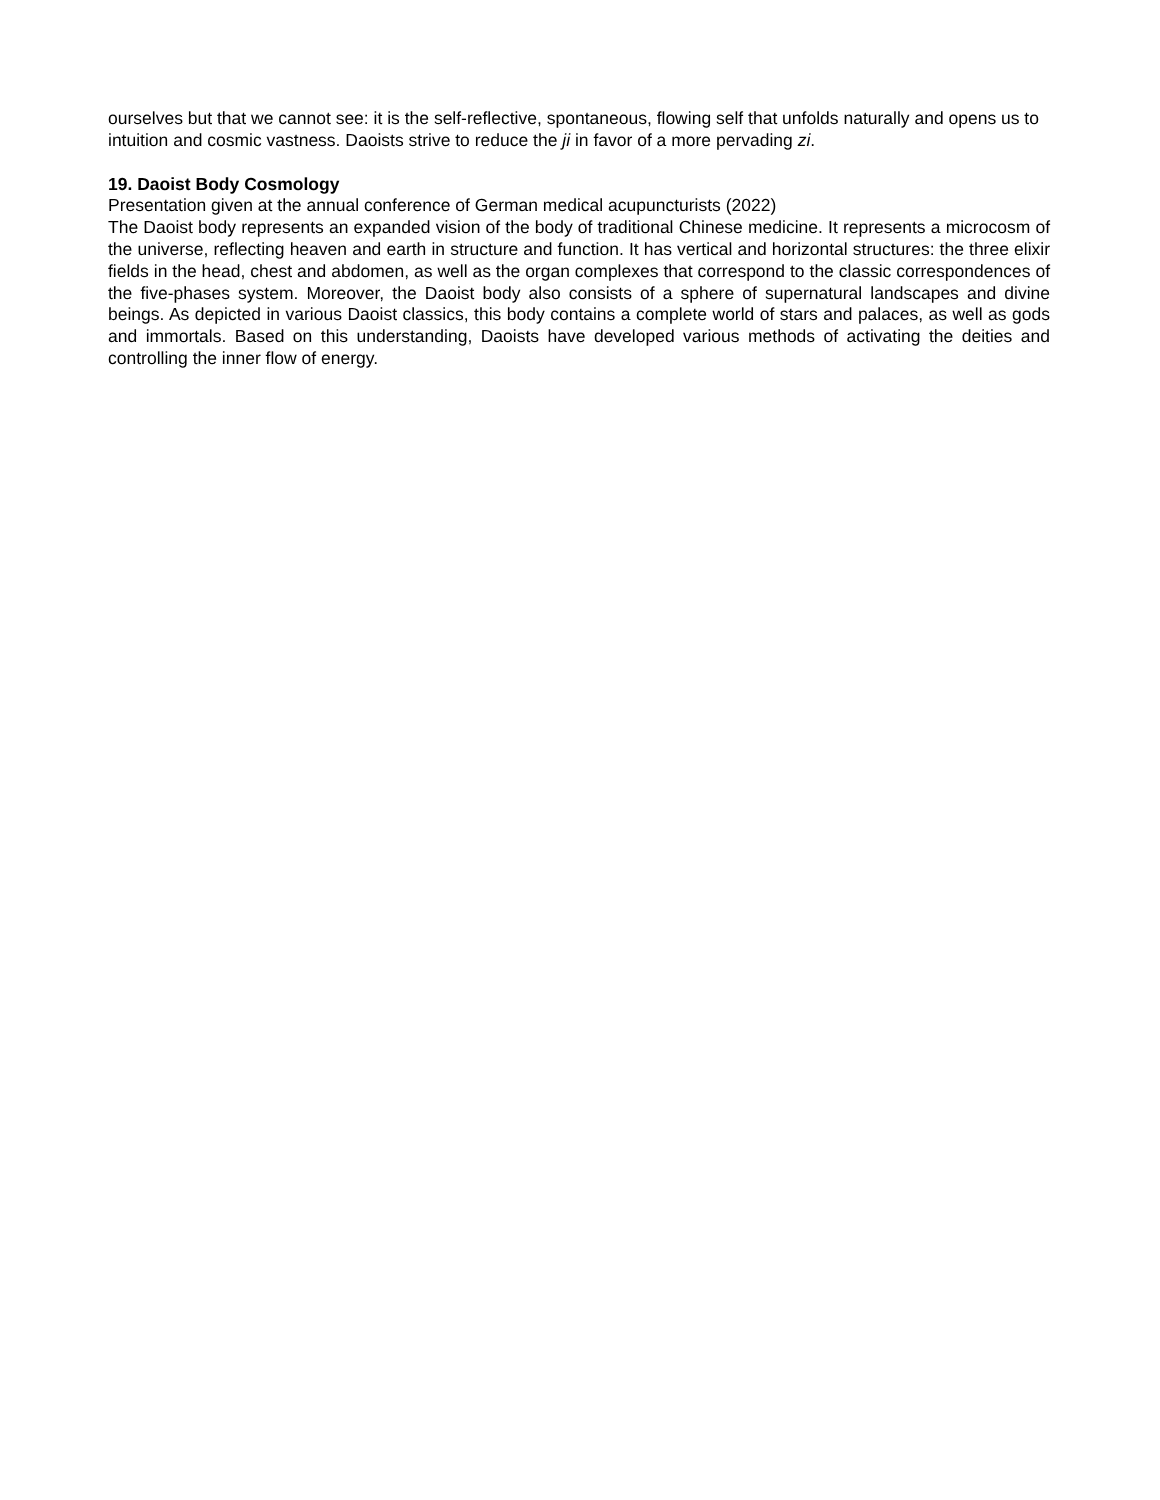ourselves but that we cannot see: it is the self-reflective, spontaneous, flowing self that unfolds naturally and opens us to intuition and cosmic vastness. Daoists strive to reduce the ji in favor of a more pervading zi.
19. Daoist Body Cosmology
Presentation given at the annual conference of German medical acupuncturists (2022)
The Daoist body represents an expanded vision of the body of traditional Chinese medicine. It represents a microcosm of the universe, reflecting heaven and earth in structure and function. It has vertical and horizontal structures: the three elixir fields in the head, chest and abdomen, as well as the organ complexes that correspond to the classic correspondences of the five-phases system. Moreover, the Daoist body also consists of a sphere of supernatural landscapes and divine beings. As depicted in various Daoist classics, this body contains a complete world of stars and palaces, as well as gods and immortals. Based on this understanding, Daoists have developed various methods of activating the deities and controlling the inner flow of energy.